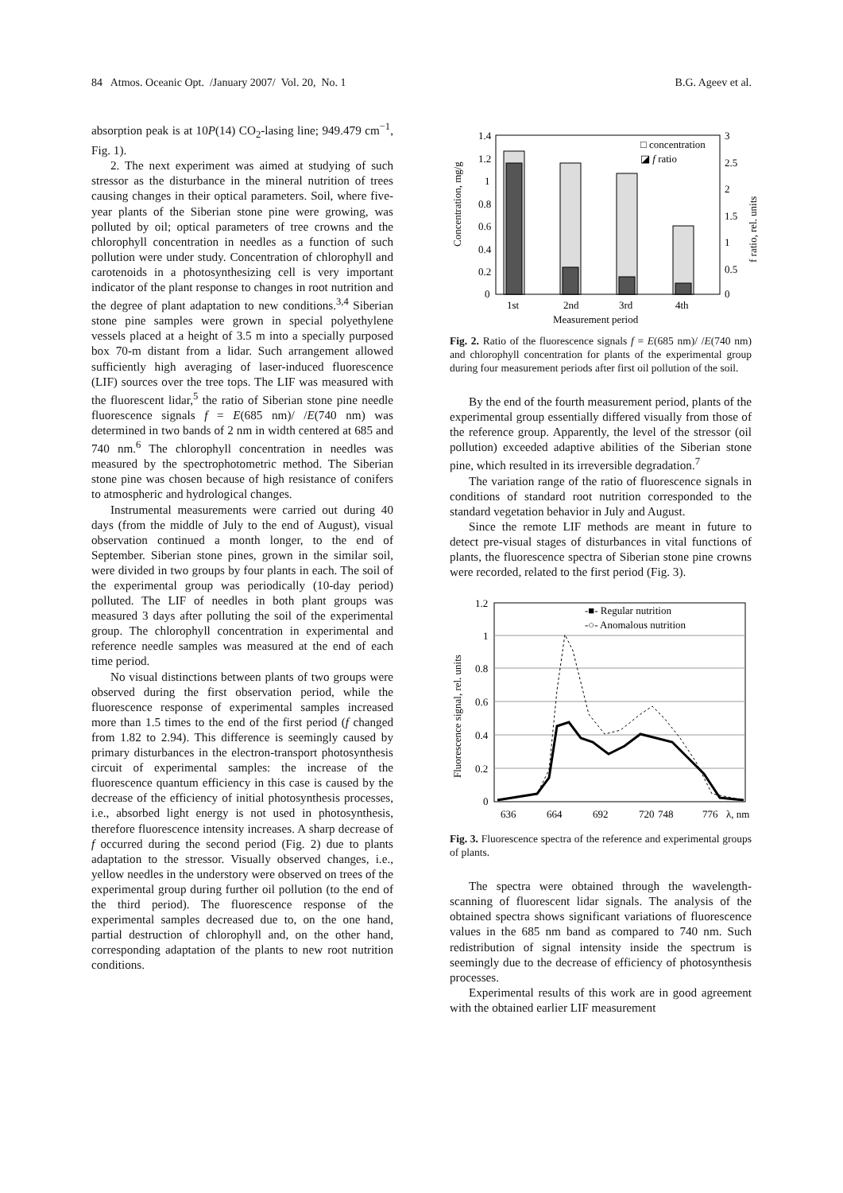84 Atmos. Oceanic Opt. /January 2007/ Vol. 20, No. 1 B.G. Ageev et al.
absorption peak is at 10P(14) CO<sub>2</sub>-lasing line; 949.479 cm<sup>−1</sup>, Fig. 1).
2. The next experiment was aimed at studying of such stressor as the disturbance in the mineral nutrition of trees causing changes in their optical parameters. Soil, where five-year plants of the Siberian stone pine were growing, was polluted by oil; optical parameters of tree crowns and the chlorophyll concentration in needles as a function of such pollution were under study. Concentration of chlorophyll and carotenoids in a photosynthesizing cell is very important indicator of the plant response to changes in root nutrition and the degree of plant adaptation to new conditions.<sup>3,4</sup> Siberian stone pine samples were grown in special polyethylene vessels placed at a height of 3.5 m into a specially purposed box 70-m distant from a lidar. Such arrangement allowed sufficiently high averaging of laser-induced fluorescence (LIF) sources over the tree tops. The LIF was measured with the fluorescent lidar,<sup>5</sup> the ratio of Siberian stone pine needle fluorescence signals f = E(685 nm)/ /E(740 nm) was determined in two bands of 2 nm in width centered at 685 and 740 nm.<sup>6</sup> The chlorophyll concentration in needles was measured by the spectrophotometric method. The Siberian stone pine was chosen because of high resistance of conifers to atmospheric and hydrological changes.
Instrumental measurements were carried out during 40 days (from the middle of July to the end of August), visual observation continued a month longer, to the end of September. Siberian stone pines, grown in the similar soil, were divided in two groups by four plants in each. The soil of the experimental group was periodically (10-day period) polluted. The LIF of needles in both plant groups was measured 3 days after polluting the soil of the experimental group. The chlorophyll concentration in experimental and reference needle samples was measured at the end of each time period.
No visual distinctions between plants of two groups were observed during the first observation period, while the fluorescence response of experimental samples increased more than 1.5 times to the end of the first period (f changed from 1.82 to 2.94). This difference is seemingly caused by primary disturbances in the electron-transport photosynthesis circuit of experimental samples: the increase of the fluorescence quantum efficiency in this case is caused by the decrease of the efficiency of initial photosynthesis processes, i.e., absorbed light energy is not used in photosynthesis, therefore fluorescence intensity increases. A sharp decrease of f occurred during the second period (Fig. 2) due to plants adaptation to the stressor. Visually observed changes, i.e., yellow needles in the understory were observed on trees of the experimental group during further oil pollution (to the end of the third period). The fluorescence response of the experimental samples decreased due to, on the one hand, partial destruction of chlorophyll and, on the other hand, corresponding adaptation of the plants to new root nutrition conditions.
1.4
1.2
1
0.8
0.6
0.4
0.2
0
3
2.5
2
1.5
1
0.5
0
1st
2nd
3rd
4th
Measurement period
□ concentration
◪ f ratio
Concentration, mg/g
f ratio, rel. units
Fig. 2. Ratio of the fluorescence signals f = E(685 nm)/ /E(740 nm) and chlorophyll concentration for plants of the experimental group during four measurement periods after first oil pollution of the soil.
By the end of the fourth measurement period, plants of the experimental group essentially differed visually from those of the reference group. Apparently, the level of the stressor (oil pollution) exceeded adaptive abilities of the Siberian stone pine, which resulted in its irreversible degradation.<sup>7</sup>
The variation range of the ratio of fluorescence signals in conditions of standard root nutrition corresponded to the standard vegetation behavior in July and August.
Since the remote LIF methods are meant in future to detect pre-visual stages of disturbances in vital functions of plants, the fluorescence spectra of Siberian stone pine crowns were recorded, related to the first period (Fig. 3).
1.2
1
0.8
0.6
0.4
0.2
0
636
664
692
720
748
776
λ, nm
-■- Regular nutrition
-○- Anomalous nutrition
Fluorescence signal, rel. units
Fig. 3. Fluorescence spectra of the reference and experimental groups of plants.
The spectra were obtained through the wavelength-scanning of fluorescent lidar signals. The analysis of the obtained spectra shows significant variations of fluorescence values in the 685 nm band as compared to 740 nm. Such redistribution of signal intensity inside the spectrum is seemingly due to the decrease of efficiency of photosynthesis processes.
Experimental results of this work are in good agreement with the obtained earlier LIF measurement